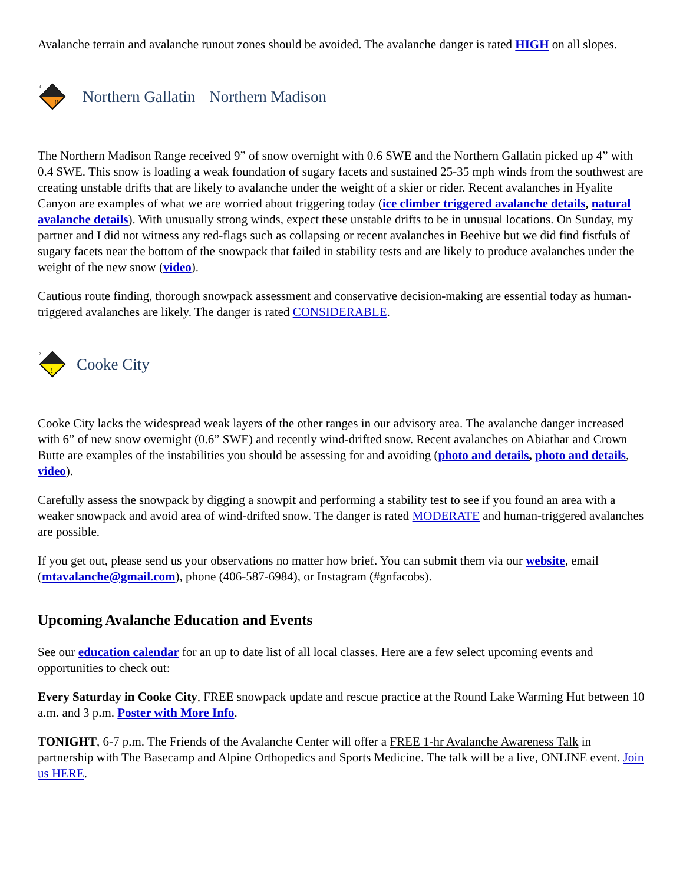Avalanche terrain and avalanche runout zones should be avoided. The avalanche danger is rated HIGH on all slopes.
!!
3
Northern Gallatin Northern Madison
The Northern Madison Range received 9” of snow overnight with 0.6 SWE and the Northern Gallatin picked up 4” with 0.4 SWE. This snow is loading a weak foundation of sugary facets and sustained 25-35 mph winds from the southwest are creating unstable drifts that are likely to avalanche under the weight of a skier or rider. Recent avalanches in Hyalite Canyon are examples of what we are worried about triggering today (ice climber triggered avalanche details, natural avalanche details). With unusually strong winds, expect these unstable drifts to be in unusual locations. On Sunday, my partner and I did not witness any red-flags such as collapsing or recent avalanches in Beehive but we did find fistfuls of sugary facets near the bottom of the snowpack that failed in stability tests and are likely to produce avalanches under the weight of the new snow (video).
Cautious route finding, thorough snowpack assessment and conservative decision-making are essential today as human-triggered avalanches are likely. The danger is rated CONSIDERABLE.
!
2
Cooke City
Cooke City lacks the widespread weak layers of the other ranges in our advisory area. The avalanche danger increased with 6” of new snow overnight (0.6” SWE) and recently wind-drifted snow. Recent avalanches on Abiathar and Crown Butte are examples of the instabilities you should be assessing for and avoiding (photo and details, photo and details, video).
Carefully assess the snowpack by digging a snowpit and performing a stability test to see if you found an area with a weaker snowpack and avoid area of wind-drifted snow. The danger is rated MODERATE and human-triggered avalanches are possible.
If you get out, please send us your observations no matter how brief. You can submit them via our website, email (mtavalanche@gmail.com), phone (406-587-6984), or Instagram (#gnfacobs).
Upcoming Avalanche Education and Events
See our education calendar for an up to date list of all local classes. Here are a few select upcoming events and opportunities to check out:
Every Saturday in Cooke City, FREE snowpack update and rescue practice at the Round Lake Warming Hut between 10 a.m. and 3 p.m. Poster with More Info.
TONIGHT, 6-7 p.m. The Friends of the Avalanche Center will offer a FREE 1-hr Avalanche Awareness Talk in partnership with The Basecamp and Alpine Orthopedics and Sports Medicine. The talk will be a live, ONLINE event. Join us HERE.